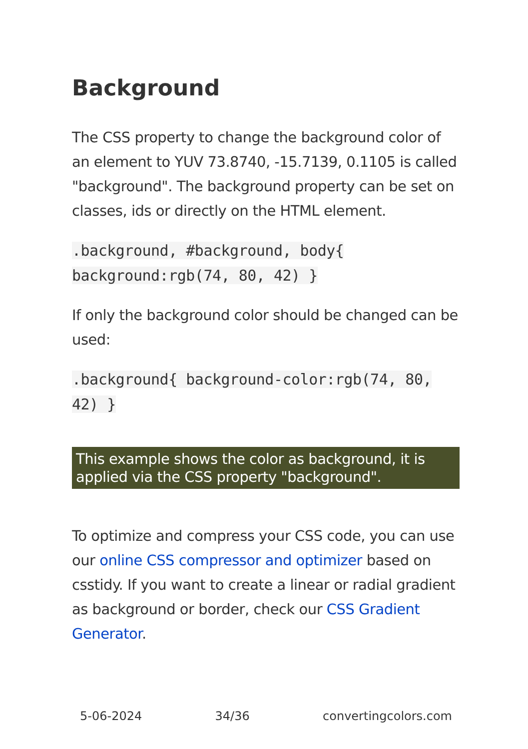Background
The CSS property to change the background color of an element to YUV 73.8740, -15.7139, 0.1105 is called "background". The background property can be set on classes, ids or directly on the HTML element.
.background, #background, body{ background:rgb(74, 80, 42) }
If only the background color should be changed can be used:
.background{ background-color:rgb(74, 80, 42) }
This example shows the color as background, it is applied via the CSS property "background".
To optimize and compress your CSS code, you can use our online CSS compressor and optimizer based on csstidy. If you want to create a linear or radial gradient as background or border, check our CSS Gradient Generator.
5-06-2024 34/36 convertingcolors.com